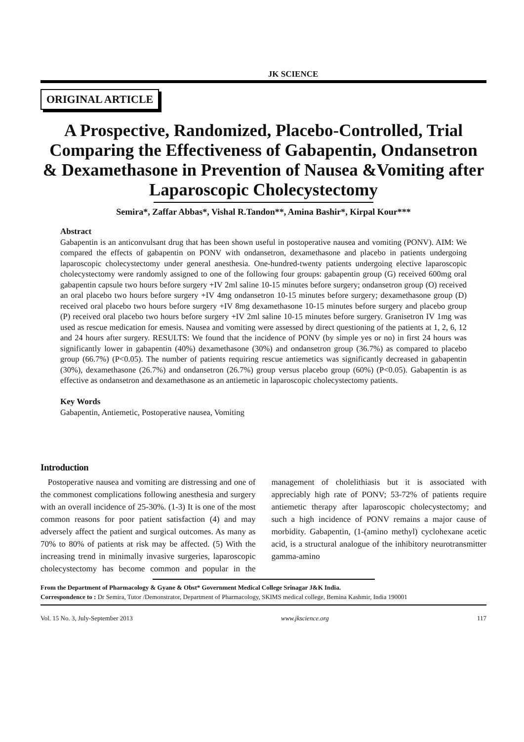JK SCIENCE
ORIGINAL ARTICLE
A Prospective, Randomized, Placebo-Controlled, Trial Comparing the Effectiveness of Gabapentin, Ondansetron & Dexamethasone in Prevention of Nausea &Vomiting after Laparoscopic Cholecystectomy
Semira*, Zaffar Abbas*, Vishal R.Tandon**, Amina Bashir*, Kirpal Kour***
Abstract
Gabapentin is an anticonvulsant drug that has been shown useful in postoperative nausea and vomiting (PONV). AIM: We compared the effects of gabapentin on PONV with ondansetron, dexamethasone and placebo in patients undergoing laparoscopic cholecystectomy under general anesthesia. One-hundred-twenty patients undergoing elective laparoscopic cholecystectomy were randomly assigned to one of the following four groups: gabapentin group (G) received 600mg oral gabapentin capsule two hours before surgery +IV 2ml saline 10-15 minutes before surgery; ondansetron group (O) received an oral placebo two hours before surgery +IV 4mg ondansetron 10-15 minutes before surgery; dexamethasone group (D) received oral placebo two hours before surgery +IV 8mg dexamethasone 10-15 minutes before surgery and placebo group (P) received oral placebo two hours before surgery +IV 2ml saline 10-15 minutes before surgery. Granisetron IV 1mg was used as rescue medication for emesis. Nausea and vomiting were assessed by direct questioning of the patients at 1, 2, 6, 12 and 24 hours after surgery. RESULTS: We found that the incidence of PONV (by simple yes or no) in first 24 hours was significantly lower in gabapentin (40%) dexamethasone (30%) and ondansetron group (36.7%) as compared to placebo group (66.7%) (P<0.05). The number of patients requiring rescue antiemetics was significantly decreased in gabapentin (30%), dexamethasone (26.7%) and ondansetron (26.7%) group versus placebo group (60%) (P<0.05). Gabapentin is as effective as ondansetron and dexamethasone as an antiemetic in laparoscopic cholecystectomy patients.
Key Words
Gabapentin, Antiemetic, Postoperative nausea, Vomiting
Introduction
Postoperative nausea and vomiting are distressing and one of the commonest complications following anesthesia and surgery with an overall incidence of 25-30%. (1-3) It is one of the most common reasons for poor patient satisfaction (4) and may adversely affect the patient and surgical outcomes. As many as 70% to 80% of patients at risk may be affected. (5) With the increasing trend in minimally invasive surgeries, laparoscopic cholecystectomy has become common and popular in the management of cholelithiasis but it is associated with appreciably high rate of PONV; 53-72% of patients require antiemetic therapy after laparoscopic cholecystectomy; and such a high incidence of PONV remains a major cause of morbidity. Gabapentin, (1-(amino methyl) cyclohexane acetic acid, is a structural analogue of the inhibitory neurotransmitter gamma-amino
From the Department of Pharmacology & Gyane & Obst* Government Medical College Srinagar J&K India.
Correspondence to : Dr Semira, Tutor /Demonstrator, Department of Pharmacology, SKIMS medical college, Bemina Kashmir, India 190001
Vol. 15 No. 3, July-September 2013 www.jkscience.org 117